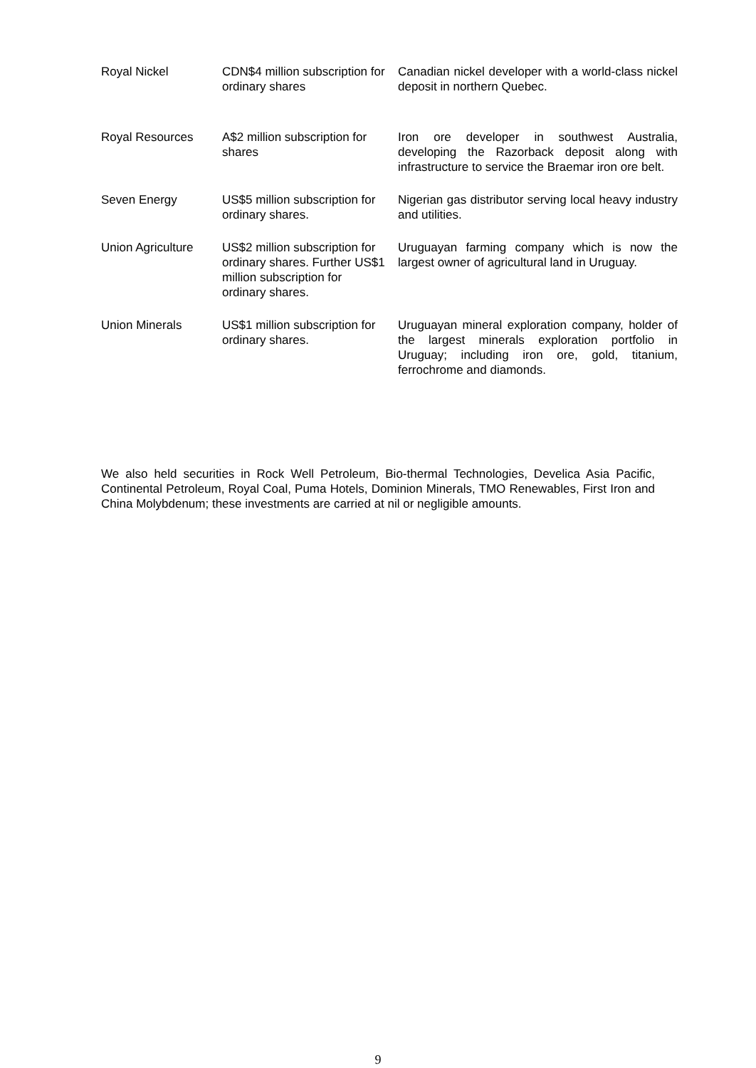| Royal Nickel | CDN$4 million subscription for ordinary shares | Canadian nickel developer with a world-class nickel deposit in northern Quebec. |
| Royal Resources | A$2 million subscription for shares | Iron ore developer in southwest Australia, developing the Razorback deposit along with infrastructure to service the Braemar iron ore belt. |
| Seven Energy | US$5 million subscription for ordinary shares. | Nigerian gas distributor serving local heavy industry and utilities. |
| Union Agriculture | US$2 million subscription for ordinary shares. Further US$1 million subscription for ordinary shares. | Uruguayan farming company which is now the largest owner of agricultural land in Uruguay. |
| Union Minerals | US$1 million subscription for ordinary shares. | Uruguayan mineral exploration company, holder of the largest minerals exploration portfolio in Uruguay; including iron ore, gold, titanium, ferrochrome and diamonds. |
We also held securities in Rock Well Petroleum, Bio-thermal Technologies, Develica Asia Pacific, Continental Petroleum, Royal Coal, Puma Hotels, Dominion Minerals, TMO Renewables, First Iron and China Molybdenum; these investments are carried at nil or negligible amounts.
9